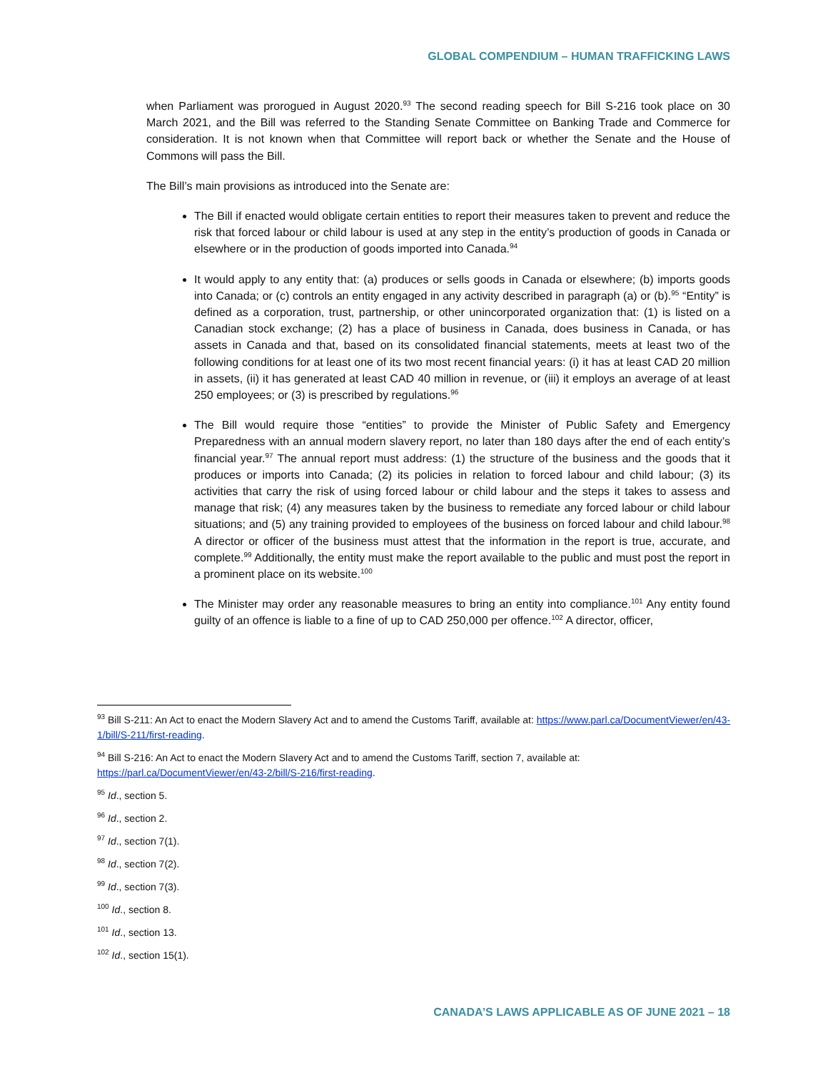GLOBAL COMPENDIUM – HUMAN TRAFFICKING LAWS
when Parliament was prorogued in August 2020.<sup>93</sup> The second reading speech for Bill S-216 took place on 30 March 2021, and the Bill was referred to the Standing Senate Committee on Banking Trade and Commerce for consideration. It is not known when that Committee will report back or whether the Senate and the House of Commons will pass the Bill.
The Bill’s main provisions as introduced into the Senate are:
The Bill if enacted would obligate certain entities to report their measures taken to prevent and reduce the risk that forced labour or child labour is used at any step in the entity’s production of goods in Canada or elsewhere or in the production of goods imported into Canada.<sup>94</sup>
It would apply to any entity that: (a) produces or sells goods in Canada or elsewhere; (b) imports goods into Canada; or (c) controls an entity engaged in any activity described in paragraph (a) or (b).<sup>95</sup> “Entity” is defined as a corporation, trust, partnership, or other unincorporated organization that: (1) is listed on a Canadian stock exchange; (2) has a place of business in Canada, does business in Canada, or has assets in Canada and that, based on its consolidated financial statements, meets at least two of the following conditions for at least one of its two most recent financial years: (i) it has at least CAD 20 million in assets, (ii) it has generated at least CAD 40 million in revenue, or (iii) it employs an average of at least 250 employees; or (3) is prescribed by regulations.<sup>96</sup>
The Bill would require those “entities” to provide the Minister of Public Safety and Emergency Preparedness with an annual modern slavery report, no later than 180 days after the end of each entity’s financial year.<sup>97</sup> The annual report must address: (1) the structure of the business and the goods that it produces or imports into Canada; (2) its policies in relation to forced labour and child labour; (3) its activities that carry the risk of using forced labour or child labour and the steps it takes to assess and manage that risk; (4) any measures taken by the business to remediate any forced labour or child labour situations; and (5) any training provided to employees of the business on forced labour and child labour.<sup>98</sup> A director or officer of the business must attest that the information in the report is true, accurate, and complete.<sup>99</sup> Additionally, the entity must make the report available to the public and must post the report in a prominent place on its website.<sup>100</sup>
The Minister may order any reasonable measures to bring an entity into compliance.<sup>101</sup> Any entity found guilty of an offence is liable to a fine of up to CAD 250,000 per offence.<sup>102</sup> A director, officer,
<sup>93</sup> Bill S-211: An Act to enact the Modern Slavery Act and to amend the Customs Tariff, available at: https://www.parl.ca/DocumentViewer/en/43-1/bill/S-211/first-reading.
<sup>94</sup> Bill S-216: An Act to enact the Modern Slavery Act and to amend the Customs Tariff, section 7, available at: https://parl.ca/DocumentViewer/en/43-2/bill/S-216/first-reading.
<sup>95</sup> Id., section 5.
<sup>96</sup> Id., section 2.
<sup>97</sup> Id., section 7(1).
<sup>98</sup> Id., section 7(2).
<sup>99</sup> Id., section 7(3).
<sup>100</sup> Id., section 8.
<sup>101</sup> Id., section 13.
<sup>102</sup> Id., section 15(1).
CANADA’S LAWS APPLICABLE AS OF JUNE 2021 – 18